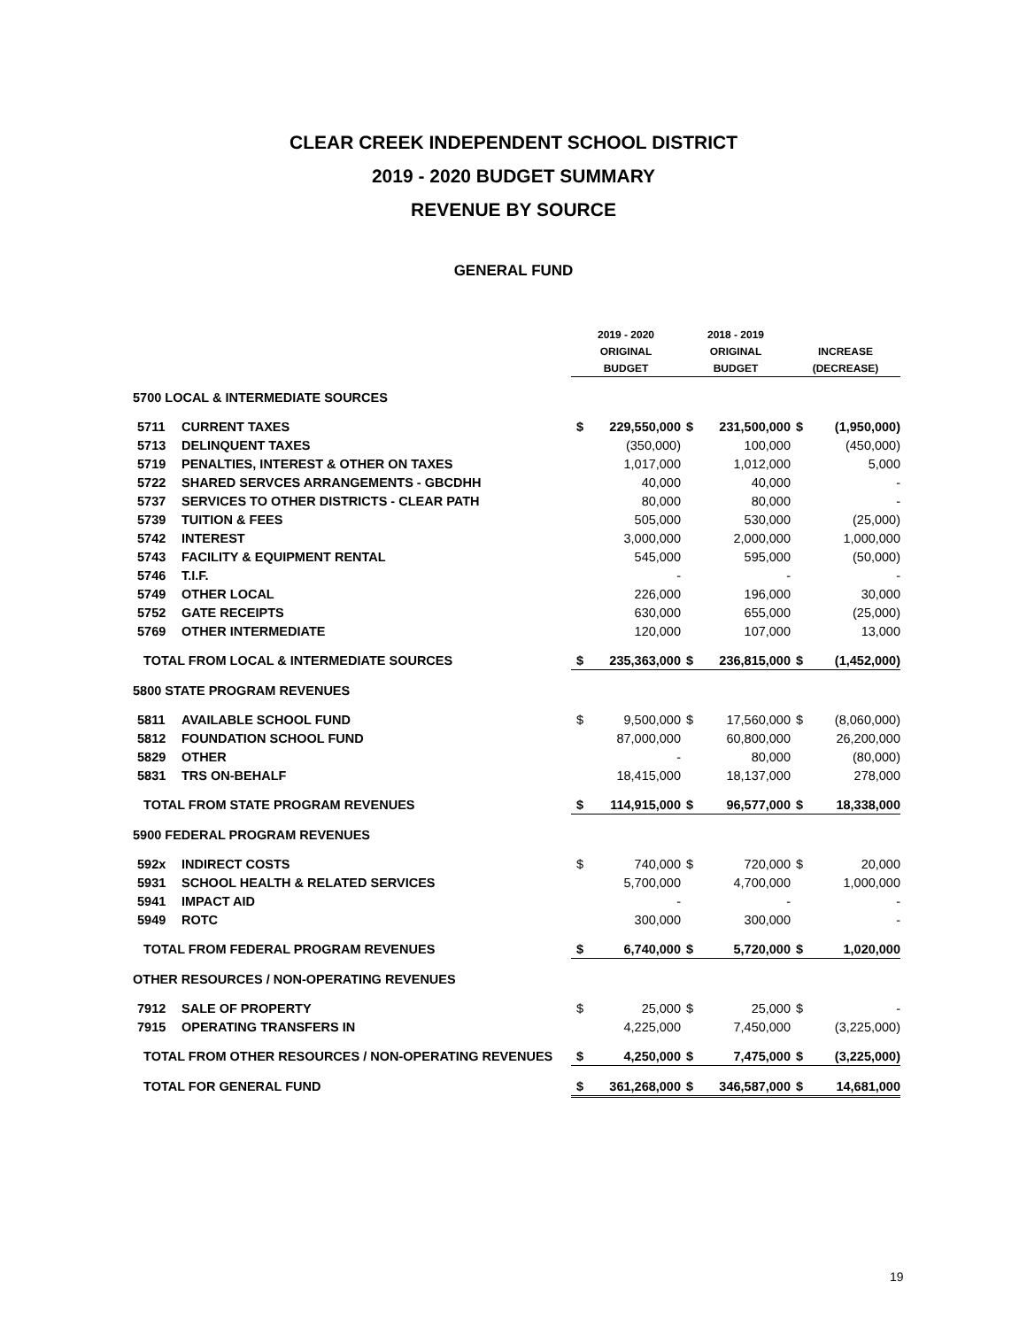CLEAR CREEK INDEPENDENT SCHOOL DISTRICT
2019 - 2020 BUDGET SUMMARY
REVENUE BY SOURCE
GENERAL FUND
| | | 2019 - 2020 | | 2018 - 2019 | | | |
| --- | --- | --- | --- | --- | --- | --- | --- |
| | | ORIGINAL | | ORIGINAL | | INCREASE | |
| | | BUDGET | | BUDGET | | (DECREASE) | |
| 5700 LOCAL & INTERMEDIATE SOURCES | | | | | | | |
| 5711 | CURRENT TAXES | $ | 229,550,000 | $ | 231,500,000 | $ | (1,950,000) |
| 5713 | DELINQUENT TAXES | | (350,000) | | 100,000 | | (450,000) |
| 5719 | PENALTIES, INTEREST & OTHER ON TAXES | | 1,017,000 | | 1,012,000 | | 5,000 |
| 5722 | SHARED SERVCES ARRANGEMENTS - GBCDHH | | 40,000 | | 40,000 | | - |
| 5737 | SERVICES TO OTHER DISTRICTS - CLEAR PATH | | 80,000 | | 80,000 | | - |
| 5739 | TUITION & FEES | | 505,000 | | 530,000 | | (25,000) |
| 5742 | INTEREST | | 3,000,000 | | 2,000,000 | | 1,000,000 |
| 5743 | FACILITY & EQUIPMENT RENTAL | | 545,000 | | 595,000 | | (50,000) |
| 5746 | T.I.F. | | - | | - | | - |
| 5749 | OTHER LOCAL | | 226,000 | | 196,000 | | 30,000 |
| 5752 | GATE RECEIPTS | | 630,000 | | 655,000 | | (25,000) |
| 5769 | OTHER INTERMEDIATE | | 120,000 | | 107,000 | | 13,000 |
| TOTAL FROM LOCAL & INTERMEDIATE SOURCES | | $ | 235,363,000 | $ | 236,815,000 | $ | (1,452,000) |
| 5800 STATE PROGRAM REVENUES | | | | | | | |
| 5811 | AVAILABLE SCHOOL FUND | $ | 9,500,000 | $ | 17,560,000 | $ | (8,060,000) |
| 5812 | FOUNDATION SCHOOL FUND | | 87,000,000 | | 60,800,000 | | 26,200,000 |
| 5829 | OTHER | | - | | 80,000 | | (80,000) |
| 5831 | TRS ON-BEHALF | | 18,415,000 | | 18,137,000 | | 278,000 |
| TOTAL FROM STATE PROGRAM REVENUES | | $ | 114,915,000 | $ | 96,577,000 | $ | 18,338,000 |
| 5900 FEDERAL PROGRAM REVENUES | | | | | | | |
| 592x | INDIRECT COSTS | $ | 740,000 | $ | 720,000 | $ | 20,000 |
| 5931 | SCHOOL HEALTH & RELATED SERVICES | | 5,700,000 | | 4,700,000 | | 1,000,000 |
| 5941 | IMPACT AID | | - | | - | | - |
| 5949 | ROTC | | 300,000 | | 300,000 | | - |
| TOTAL FROM FEDERAL PROGRAM REVENUES | | $ | 6,740,000 | $ | 5,720,000 | $ | 1,020,000 |
| OTHER RESOURCES / NON-OPERATING REVENUES | | | | | | | |
| 7912 | SALE OF PROPERTY | $ | 25,000 | $ | 25,000 | $ | - |
| 7915 | OPERATING TRANSFERS IN | | 4,225,000 | | 7,450,000 | | (3,225,000) |
| TOTAL FROM OTHER RESOURCES / NON-OPERATING REVENUES | | $ | 4,250,000 | $ | 7,475,000 | $ | (3,225,000) |
| TOTAL FOR GENERAL FUND | | $ | 361,268,000 | $ | 346,587,000 | $ | 14,681,000 |
19